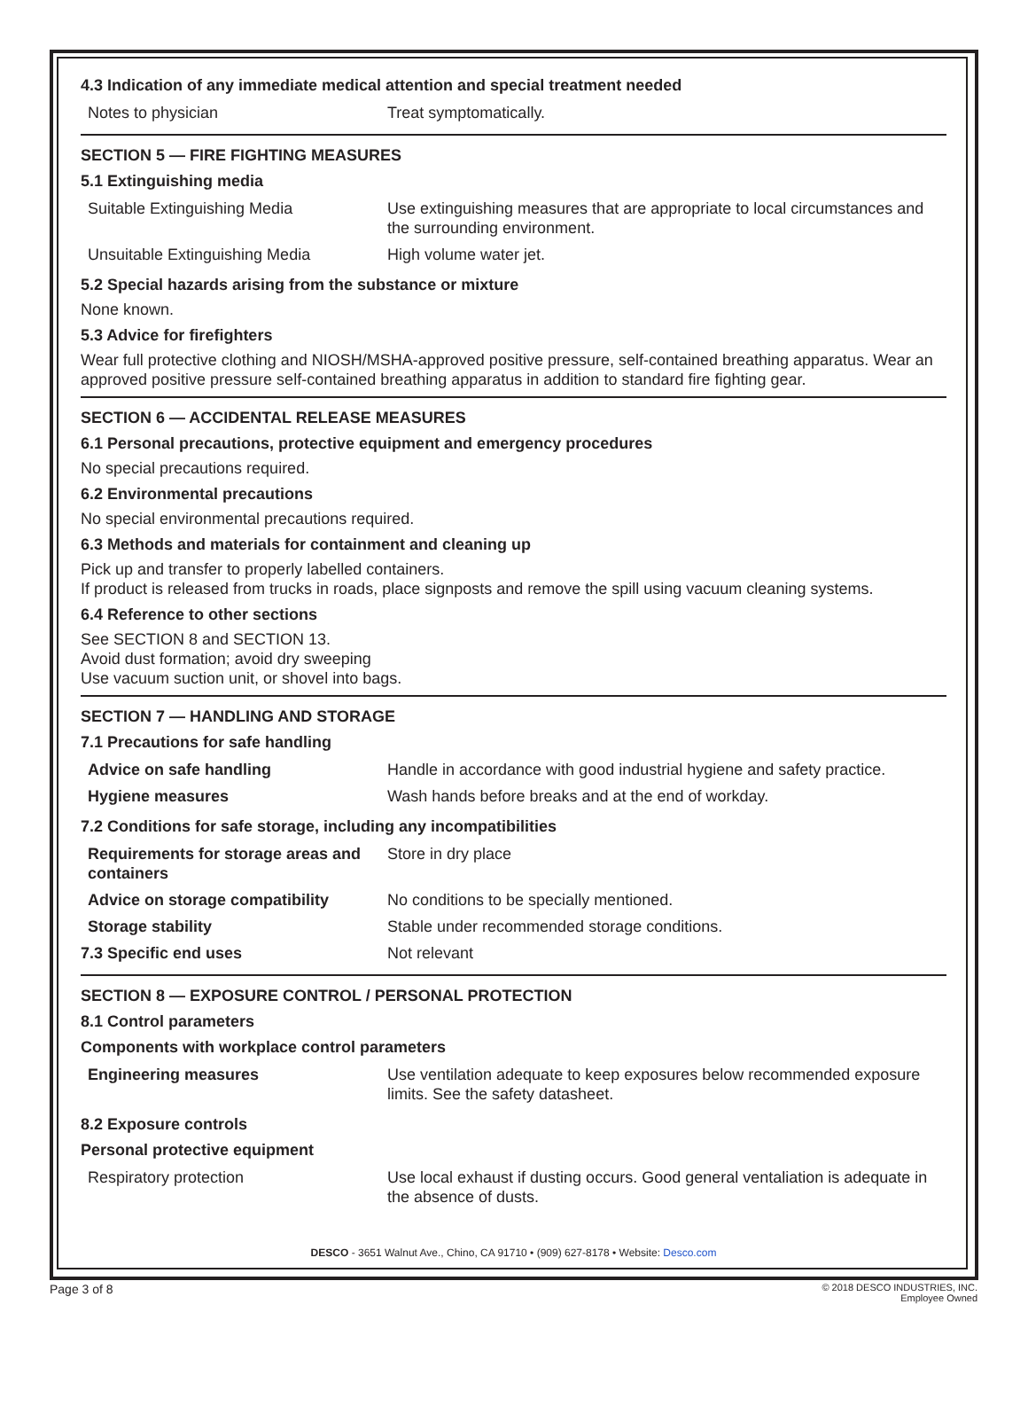4.3 Indication of any immediate medical attention and special treatment needed
| Notes to physician | Treat symptomatically. |
SECTION 5 — FIRE FIGHTING MEASURES
5.1 Extinguishing media
| Suitable Extinguishing Media | Use extinguishing measures that are appropriate to local circumstances and the surrounding environment. |
| Unsuitable Extinguishing Media | High volume water jet. |
5.2 Special hazards arising from the substance or mixture
None known.
5.3 Advice for firefighters
Wear full protective clothing and NIOSH/MSHA-approved positive pressure, self-contained breathing apparatus. Wear an approved positive pressure self-contained breathing apparatus in addition to standard fire fighting gear.
SECTION 6 — ACCIDENTAL RELEASE MEASURES
6.1 Personal precautions, protective equipment and emergency procedures
No special precautions required.
6.2 Environmental precautions
No special environmental precautions required.
6.3 Methods and materials for containment and cleaning up
Pick up and transfer to properly labelled containers.
If product is released from trucks in roads, place signposts and remove the spill using vacuum cleaning systems.
6.4 Reference to other sections
See SECTION 8 and SECTION 13.
Avoid dust formation; avoid dry sweeping
Use vacuum suction unit, or shovel into bags.
SECTION 7 — HANDLING AND STORAGE
7.1 Precautions for safe handling
| Advice on safe handling | Handle in accordance with good industrial hygiene and safety practice. |
| Hygiene measures | Wash hands before breaks and at the end of workday. |
7.2 Conditions for safe storage, including any incompatibilities
| Requirements for storage areas and containers | Store in dry place |
| Advice on storage compatibility | No conditions to be specially mentioned. |
| Storage stability | Stable under recommended storage conditions. |
| 7.3 Specific end uses | Not relevant |
SECTION 8 — EXPOSURE CONTROL / PERSONAL PROTECTION
8.1 Control parameters
Components with workplace control parameters
| Engineering measures | Use ventilation adequate to keep exposures below recommended exposure limits. See the safety datasheet. |
8.2 Exposure controls
Personal protective equipment
| Respiratory protection | Use local exhaust if dusting occurs. Good general ventaliation is adequate in the absence of dusts. |
DESCO - 3651 Walnut Ave., Chino, CA 91710 • (909) 627-8178 • Website: Desco.com
Page 3 of 8
© 2018 DESCO INDUSTRIES, INC.
Employee Owned